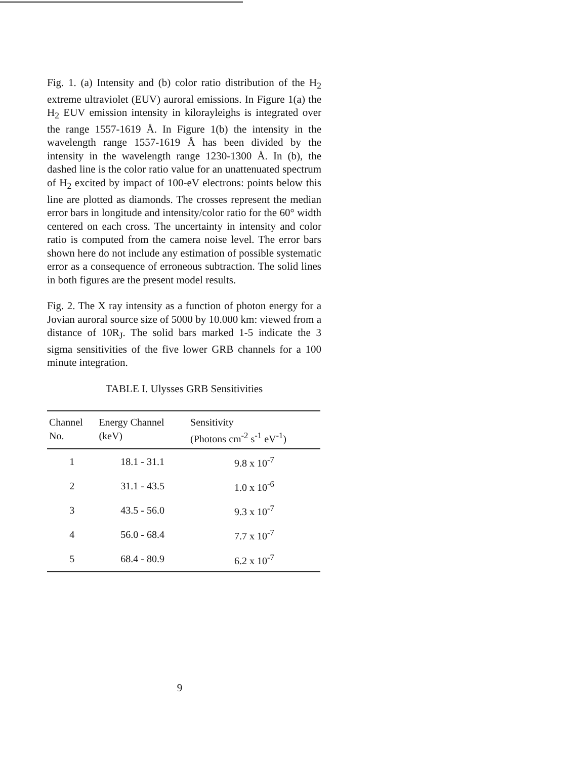Fig. 1. (a) Intensity and (b) color ratio distribution of the H<sub>2</sub> extreme ultraviolet (EUV) auroral emissions. In Figure 1(a) the H<sub>2</sub> EUV emission intensity in kilorayleighs is integrated over the range 1557-1619 Å. In Figure 1(b) the intensity in the wavelength range 1557-1619 Å has been divided by the intensity in the wavelength range 1230-1300 Å. In (b), the dashed line is the color ratio value for an unattenuated spectrum of H<sub>2</sub> excited by impact of 100-eV electrons: points below this line are plotted as diamonds. The crosses represent the median error bars in longitude and intensity/color ratio for the 60° width centered on each cross. The uncertainty in intensity and color ratio is computed from the camera noise level. The error bars shown here do not include any estimation of possible systematic error as a consequence of erroneous subtraction. The solid lines in both figures are the present model results.
Fig. 2. The X ray intensity as a function of photon energy for a Jovian auroral source size of 5000 by 10.000 km: viewed from a distance of 10R<sub>J</sub>. The solid bars marked 1-5 indicate the 3 sigma sensitivities of the five lower GRB channels for a 100 minute integration.
TABLE I. Ulysses GRB Sensitivities
| Channel No. | Energy Channel (keV) | Sensitivity (Photons cm<sup>-2</sup> s<sup>-1</sup> eV<sup>-1</sup>) |
| --- | --- | --- |
| 1 | 18.1 - 31.1 | 9.8 x 10<sup>-7</sup> |
| 2 | 31.1 - 43.5 | 1.0 x 10<sup>-6</sup> |
| 3 | 43.5 - 56.0 | 9.3 x 10<sup>-7</sup> |
| 4 | 56.0 - 68.4 | 7.7 x 10<sup>-7</sup> |
| 5 | 68.4 - 80.9 | 6.2 x 10<sup>-7</sup> |
9